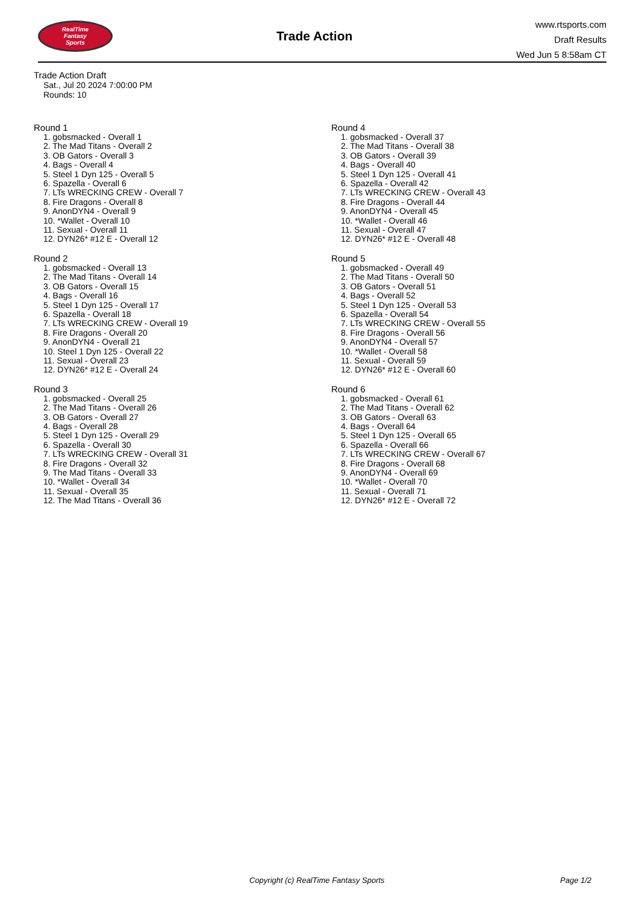RealTime
Fantasy
Sports
Trade Action
www.rtsports.com
Draft Results
Wed Jun 5 8:58am CT
Trade Action Draft
Sat., Jul 20 2024 7:00:00 PM
Rounds: 10
Round 1
1. gobsmacked - Overall 1
2. The Mad Titans - Overall 2
3. OB Gators - Overall 3
4. Bags - Overall 4
5. Steel 1 Dyn 125 - Overall 5
6. Spazella - Overall 6
7. LTs WRECKING CREW - Overall 7
8. Fire Dragons - Overall 8
9. AnonDYN4 - Overall 9
10. *Wallet - Overall 10
11. Sexual - Overall 11
12. DYN26* #12 E - Overall 12
Round 2
1. gobsmacked - Overall 13
2. The Mad Titans - Overall 14
3. OB Gators - Overall 15
4. Bags - Overall 16
5. Steel 1 Dyn 125 - Overall 17
6. Spazella - Overall 18
7. LTs WRECKING CREW - Overall 19
8. Fire Dragons - Overall 20
9. AnonDYN4 - Overall 21
10. Steel 1 Dyn 125 - Overall 22
11. Sexual - Overall 23
12. DYN26* #12 E - Overall 24
Round 3
1. gobsmacked - Overall 25
2. The Mad Titans - Overall 26
3. OB Gators - Overall 27
4. Bags - Overall 28
5. Steel 1 Dyn 125 - Overall 29
6. Spazella - Overall 30
7. LTs WRECKING CREW - Overall 31
8. Fire Dragons - Overall 32
9. The Mad Titans - Overall 33
10. *Wallet - Overall 34
11. Sexual - Overall 35
12. The Mad Titans - Overall 36
Round 4
1. gobsmacked - Overall 37
2. The Mad Titans - Overall 38
3. OB Gators - Overall 39
4. Bags - Overall 40
5. Steel 1 Dyn 125 - Overall 41
6. Spazella - Overall 42
7. LTs WRECKING CREW - Overall 43
8. Fire Dragons - Overall 44
9. AnonDYN4 - Overall 45
10. *Wallet - Overall 46
11. Sexual - Overall 47
12. DYN26* #12 E - Overall 48
Round 5
1. gobsmacked - Overall 49
2. The Mad Titans - Overall 50
3. OB Gators - Overall 51
4. Bags - Overall 52
5. Steel 1 Dyn 125 - Overall 53
6. Spazella - Overall 54
7. LTs WRECKING CREW - Overall 55
8. Fire Dragons - Overall 56
9. AnonDYN4 - Overall 57
10. *Wallet - Overall 58
11. Sexual - Overall 59
12. DYN26* #12 E - Overall 60
Round 6
1. gobsmacked - Overall 61
2. The Mad Titans - Overall 62
3. OB Gators - Overall 63
4. Bags - Overall 64
5. Steel 1 Dyn 125 - Overall 65
6. Spazella - Overall 66
7. LTs WRECKING CREW - Overall 67
8. Fire Dragons - Overall 68
9. AnonDYN4 - Overall 69
10. *Wallet - Overall 70
11. Sexual - Overall 71
12. DYN26* #12 E - Overall 72
Copyright (c) RealTime Fantasy Sports Page 1/2